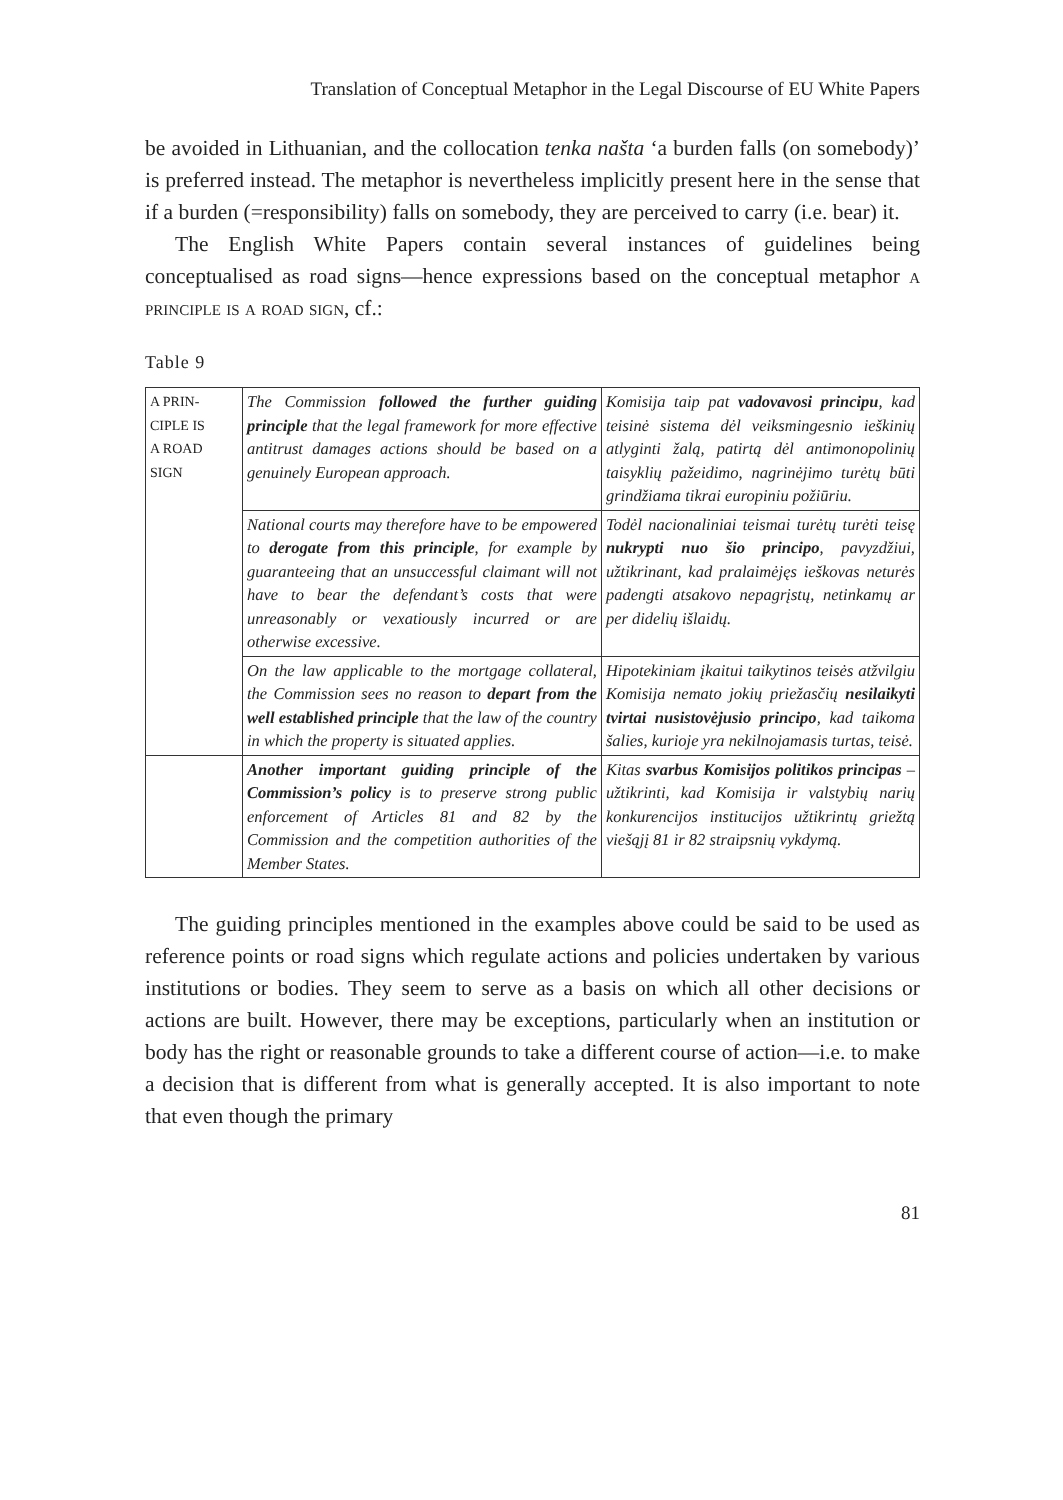Translation of Conceptual Metaphor in the Legal Discourse of EU White Papers
be avoided in Lithuanian, and the collocation tenka našta ‘a burden falls (on somebody)’ is preferred instead. The metaphor is nevertheless implicitly present here in the sense that if a burden (=responsibility) falls on somebody, they are perceived to carry (i.e. bear) it.
The English White Papers contain several instances of guidelines being conceptualised as road signs—hence expressions based on the conceptual metaphor a principle is a road sign, cf.:
Table 9
| A PRIN- CIPLE IS A ROAD SIGN | The Commission followed the further guiding principle that the legal framework for more effective antitrust damages actions should be based on a genuinely European approach. | Komisija taip pat vadovavosi principu , kad teisinė sistema dėl veiksmingesnio ieškinių atlyginti žalą, patirtą dėl antimonopolinių taisyklių pažeidimo, nagrinėjimo turėtų būti grindžiama tikrai europiniu požiūriu. |
| | National courts may therefore have to be empowered to derogate from this principle , for example by guaranteeing that an unsuccessful claimant will not have to bear the defendant’s costs that were unreasonably or vexatiously incurred or are otherwise excessive. | Todėl nacionaliniai teismai turėtų turėti teisę nukrypti nuo šio principo , pavyzdžiui, užtikrinant, kad pralaimėjęs ieškovas neturės padengti atsakovo nepagrįstų, netinkamų ar per didelių išlaidų. |
| | On the law applicable to the mortgage collateral, the Commission sees no reason to depart from the well established principle that the law of the country in which the property is situated applies. | Hipotekiniam įkaitui taikytinos teisės atžvilgiu Komisija nemato jokių priežasčių nesilaikyti tvirtai nusistovėjusio principo , kad taikoma šalies, kurioje yra nekilnojamasis turtas, teisė. |
| | Another important guiding principle of the Commission’s policy is to preserve strong public enforcement of Articles 81 and 82 by the Commission and the competition authorities of the Member States. | Kitas svarbus Komisijos politikos principas – užtikrinti, kad Komisija ir valstybių narių konkurencijos institucijos užtikrintų griežtą viešąjį 81 ir 82 straipsnių vykdymą. |
The guiding principles mentioned in the examples above could be said to be used as reference points or road signs which regulate actions and policies undertaken by various institutions or bodies. They seem to serve as a basis on which all other decisions or actions are built. However, there may be exceptions, particularly when an institution or body has the right or reasonable grounds to take a different course of action—i.e. to make a decision that is different from what is generally accepted. It is also important to note that even though the primary
81